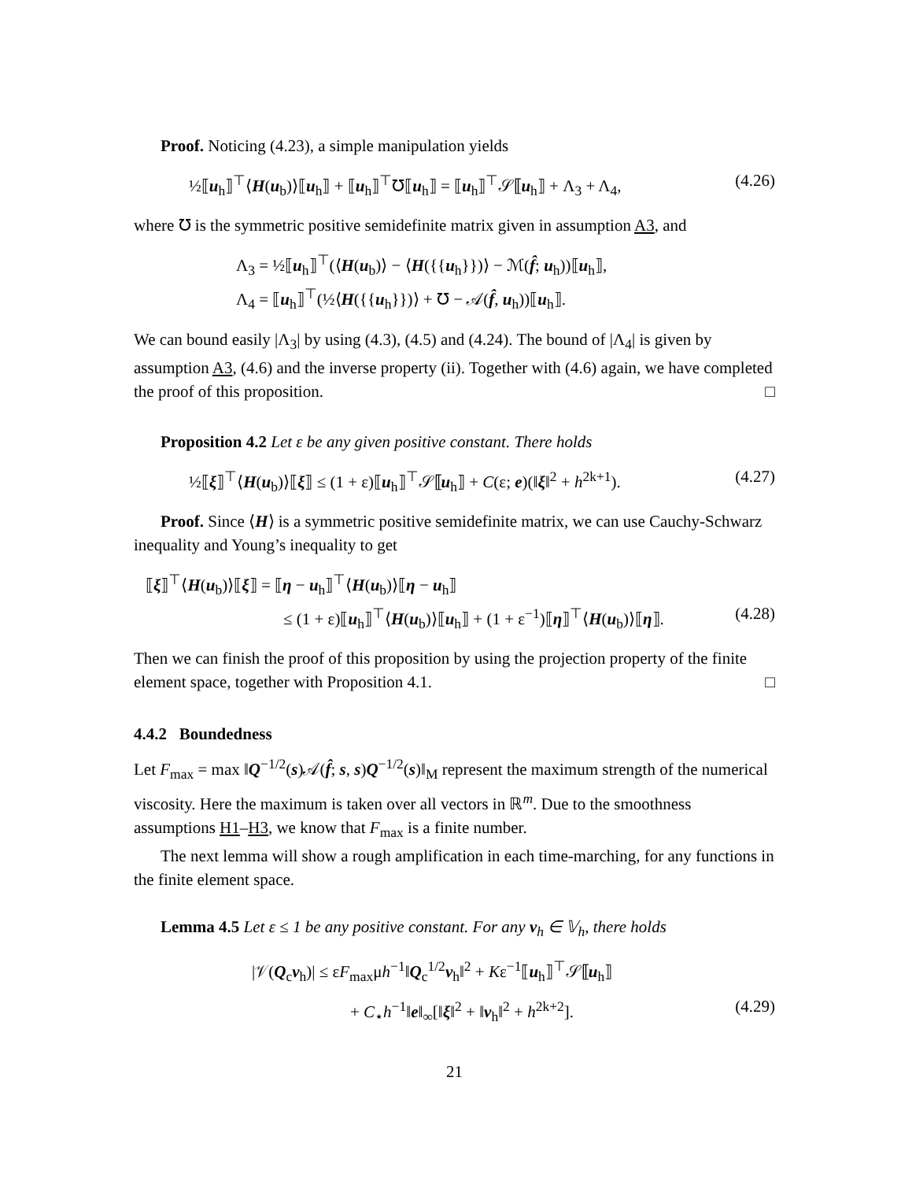Proof. Noticing (4.23), a simple manipulation yields
½⟦u<sub>h</sub>⟧<sup>⊤</sup>⟨H(u<sub>b</sub>)⟩⟦u<sub>h</sub>⟧ + ⟦u<sub>h</sub>⟧<sup>⊤</sup>℧⟦u<sub>h</sub>⟧ = ⟦u<sub>h</sub>⟧<sup>⊤</sup>𝒮⟦u<sub>h</sub>⟧ + Λ<sub>3</sub> + Λ<sub>4</sub>, (4.26)
where ℧ is the symmetric positive semidefinite matrix given in assumption A3, and
Λ<sub>3</sub> = ½⟦u<sub>h</sub>⟧<sup>⊤</sup>(⟨H(u<sub>b</sub>)⟩ − ⟨H({{u<sub>h</sub>}})⟩ − ℳ(f̂; u<sub>h</sub>))⟦u<sub>h</sub>⟧,
Λ<sub>4</sub> = ⟦u<sub>h</sub>⟧<sup>⊤</sup>(½⟨H({{u<sub>h</sub>}})⟩ + ℧ − 𝒜(f̂, u<sub>h</sub>))⟦u<sub>h</sub>⟧.
We can bound easily |Λ<sub>3</sub>| by using (4.3), (4.5) and (4.24). The bound of |Λ<sub>4</sub>| is given by assumption A3, (4.6) and the inverse property (ii). Together with (4.6) again, we have completed the proof of this proposition. □
Proposition 4.2 Let ε be any given positive constant. There holds
½⟦ξ⟧<sup>⊤</sup>⟨H(u<sub>b</sub>)⟩⟦ξ⟧ ≤ (1 + ε)⟦u<sub>h</sub>⟧<sup>⊤</sup>𝒮⟦u<sub>h</sub>⟧ + C(ε; e)(‖ξ‖<sup>2</sup> + h<sup>2k+1</sup>). (4.27)
Proof. Since ⟨H⟩ is a symmetric positive semidefinite matrix, we can use Cauchy-Schwarz inequality and Young’s inequality to get
⟦ξ⟧<sup>⊤</sup>⟨H(u<sub>b</sub>)⟩⟦ξ⟧ = ⟦η − u<sub>h</sub>⟧<sup>⊤</sup>⟨H(u<sub>b</sub>)⟩⟦η − u<sub>h</sub>⟧
≤ (1 + ε)⟦u<sub>h</sub>⟧<sup>⊤</sup>⟨H(u<sub>b</sub>)⟩⟦u<sub>h</sub>⟧ + (1 + ε<sup>−1</sup>)⟦η⟧<sup>⊤</sup>⟨H(u<sub>b</sub>)⟩⟦η⟧. (4.28)
Then we can finish the proof of this proposition by using the projection property of the finite element space, together with Proposition 4.1. □
4.4.2 Boundedness
Let F<sub>max</sub> = max ‖Q<sup>−1/2</sup>(s)𝒜(f̂; s, s)Q<sup>−1/2</sup>(s)‖<sub>M</sub> represent the maximum strength of the numerical viscosity. Here the maximum is taken over all vectors in ℝ<sup>m</sup>. Due to the smoothness assumptions H1–H3, we know that F<sub>max</sub> is a finite number.
The next lemma will show a rough amplification in each time-marching, for any functions in the finite element space.
Lemma 4.5 Let ε ≤ 1 be any positive constant. For any v<sub>h</sub> ∈ 𝕍<sub>h</sub>, there holds
|𝒱(Q<sub>c</sub>v<sub>h</sub>)| ≤ εF<sub>max</sub>μh<sup>−1</sup>‖Q<sub>c</sub><sup>1/2</sup>v<sub>h</sub>‖<sup>2</sup> + Kε<sup>−1</sup>⟦u<sub>h</sub>⟧<sup>⊤</sup>𝒮⟦u<sub>h</sub>⟧
+ C<sub>⋆</sub>h<sup>−1</sup>‖e‖<sub>∞</sub>[‖ξ‖<sup>2</sup> + ‖v<sub>h</sub>‖<sup>2</sup> + h<sup>2k+2</sup>]. (4.29)
21